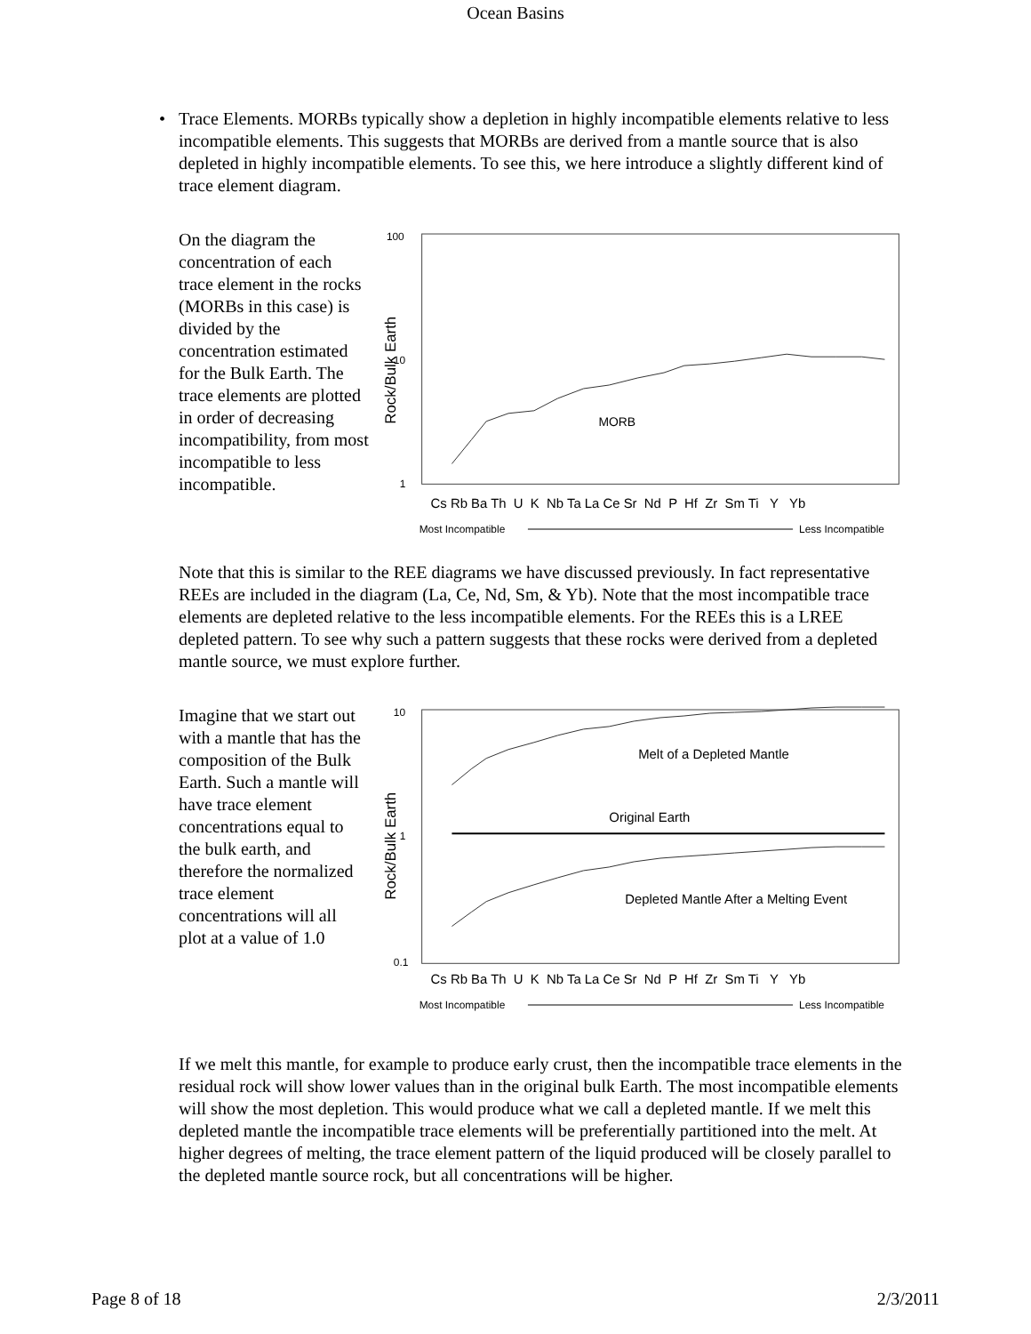Ocean Basins
• Trace Elements. MORBs typically show a depletion in highly incompatible elements relative to less incompatible elements. This suggests that MORBs are derived from a mantle source that is also depleted in highly incompatible elements. To see this, we here introduce a slightly different kind of trace element diagram.
On the diagram the concentration of each trace element in the rocks (MORBs in this case) is divided by the concentration estimated for the Bulk Earth. The trace elements are plotted in order of decreasing incompatibility, from most incompatible to less incompatible.
100
10
1
Rock/Bulk Earth
MORB
Cs Rb Ba Th U K Nb Ta La Ce Sr Nd P Hf Zr Sm Ti Y Yb
Most Incompatible
Less Incompatible
Note that this is similar to the REE diagrams we have discussed previously. In fact representative REEs are included in the diagram (La, Ce, Nd, Sm, & Yb). Note that the most incompatible trace elements are depleted relative to the less incompatible elements. For the REEs this is a LREE depleted pattern. To see why such a pattern suggests that these rocks were derived from a depleted mantle source, we must explore further.
Imagine that we start out with a mantle that has the composition of the Bulk Earth. Such a mantle will have trace element concentrations equal to the bulk earth, and therefore the normalized trace element concentrations will all plot at a value of 1.0
10
1
0.1
Rock/Bulk Earth
Melt of a Depleted Mantle
Original Earth
Depleted Mantle After a Melting Event
Cs Rb Ba Th U K Nb Ta La Ce Sr Nd P Hf Zr Sm Ti Y Yb
Most Incompatible
Less Incompatible
If we melt this mantle, for example to produce early crust, then the incompatible trace elements in the residual rock will show lower values than in the original bulk Earth. The most incompatible elements will show the most depletion. This would produce what we call a depleted mantle. If we melt this depleted mantle the incompatible trace elements will be preferentially partitioned into the melt. At higher degrees of melting, the trace element pattern of the liquid produced will be closely parallel to the depleted mantle source rock, but all concentrations will be higher.
Page 8 of 18 2/3/2011